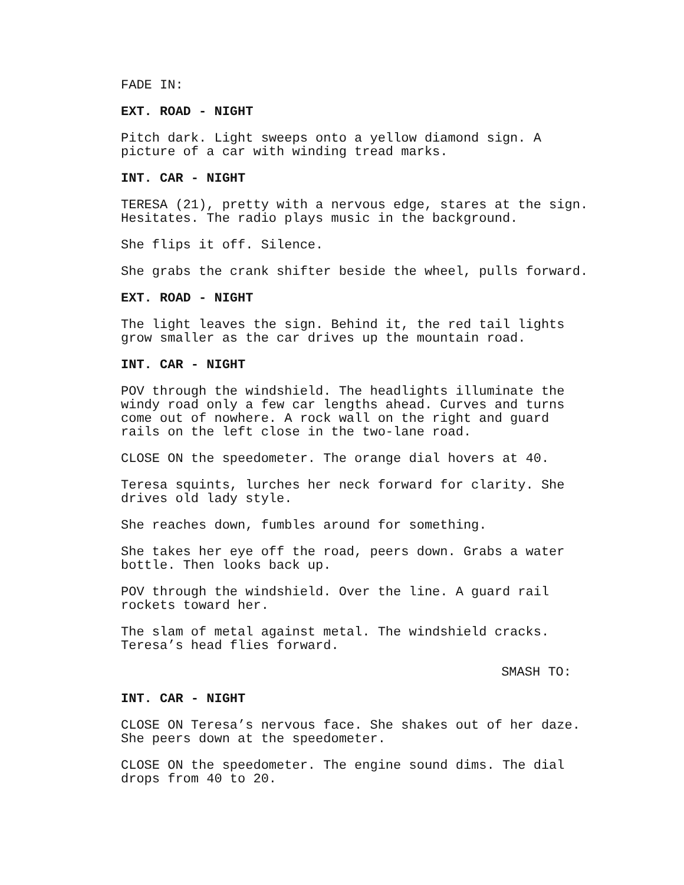FADE IN:
EXT. ROAD - NIGHT
Pitch dark. Light sweeps onto a yellow diamond sign. A picture of a car with winding tread marks.
INT. CAR - NIGHT
TERESA (21), pretty with a nervous edge, stares at the sign. Hesitates. The radio plays music in the background.
She flips it off. Silence.
She grabs the crank shifter beside the wheel, pulls forward.
EXT. ROAD - NIGHT
The light leaves the sign. Behind it, the red tail lights grow smaller as the car drives up the mountain road.
INT. CAR - NIGHT
POV through the windshield. The headlights illuminate the windy road only a few car lengths ahead. Curves and turns come out of nowhere. A rock wall on the right and guard rails on the left close in the two-lane road.
CLOSE ON the speedometer. The orange dial hovers at 40.
Teresa squints, lurches her neck forward for clarity. She drives old lady style.
She reaches down, fumbles around for something.
She takes her eye off the road, peers down. Grabs a water bottle. Then looks back up.
POV through the windshield. Over the line. A guard rail rockets toward her.
The slam of metal against metal. The windshield cracks. Teresa’s head flies forward.
SMASH TO:
INT. CAR - NIGHT
CLOSE ON Teresa’s nervous face. She shakes out of her daze. She peers down at the speedometer.
CLOSE ON the speedometer. The engine sound dims. The dial drops from 40 to 20.